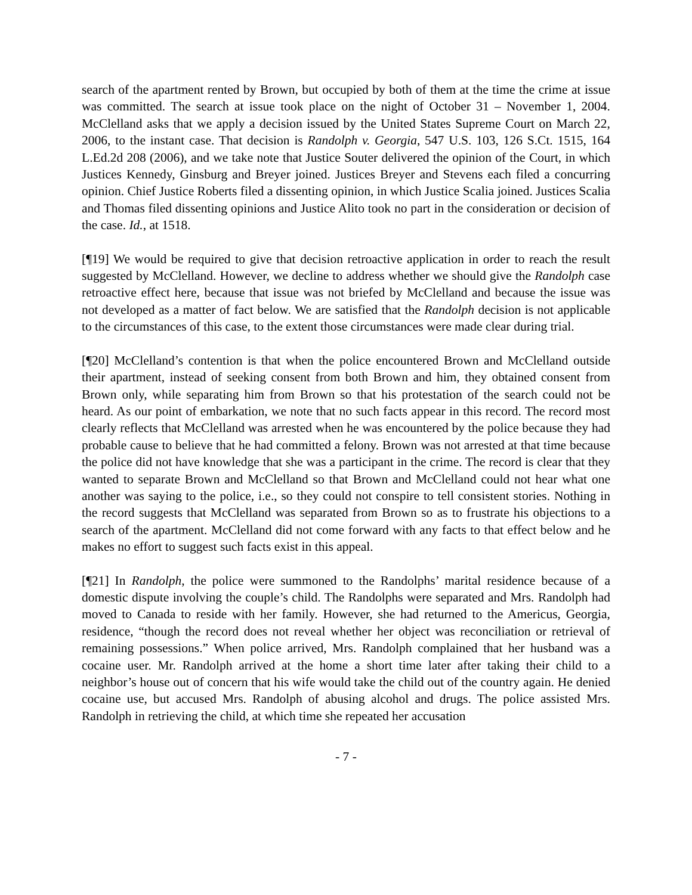search of the apartment rented by Brown, but occupied by both of them at the time the crime at issue was committed. The search at issue took place on the night of October 31 – November 1, 2004. McClelland asks that we apply a decision issued by the United States Supreme Court on March 22, 2006, to the instant case. That decision is Randolph v. Georgia, 547 U.S. 103, 126 S.Ct. 1515, 164 L.Ed.2d 208 (2006), and we take note that Justice Souter delivered the opinion of the Court, in which Justices Kennedy, Ginsburg and Breyer joined. Justices Breyer and Stevens each filed a concurring opinion. Chief Justice Roberts filed a dissenting opinion, in which Justice Scalia joined. Justices Scalia and Thomas filed dissenting opinions and Justice Alito took no part in the consideration or decision of the case. Id., at 1518.
[¶19] We would be required to give that decision retroactive application in order to reach the result suggested by McClelland. However, we decline to address whether we should give the Randolph case retroactive effect here, because that issue was not briefed by McClelland and because the issue was not developed as a matter of fact below. We are satisfied that the Randolph decision is not applicable to the circumstances of this case, to the extent those circumstances were made clear during trial.
[¶20] McClelland’s contention is that when the police encountered Brown and McClelland outside their apartment, instead of seeking consent from both Brown and him, they obtained consent from Brown only, while separating him from Brown so that his protestation of the search could not be heard. As our point of embarkation, we note that no such facts appear in this record. The record most clearly reflects that McClelland was arrested when he was encountered by the police because they had probable cause to believe that he had committed a felony. Brown was not arrested at that time because the police did not have knowledge that she was a participant in the crime. The record is clear that they wanted to separate Brown and McClelland so that Brown and McClelland could not hear what one another was saying to the police, i.e., so they could not conspire to tell consistent stories. Nothing in the record suggests that McClelland was separated from Brown so as to frustrate his objections to a search of the apartment. McClelland did not come forward with any facts to that effect below and he makes no effort to suggest such facts exist in this appeal.
[¶21] In Randolph, the police were summoned to the Randolphs’ marital residence because of a domestic dispute involving the couple’s child. The Randolphs were separated and Mrs. Randolph had moved to Canada to reside with her family. However, she had returned to the Americus, Georgia, residence, “though the record does not reveal whether her object was reconciliation or retrieval of remaining possessions.” When police arrived, Mrs. Randolph complained that her husband was a cocaine user. Mr. Randolph arrived at the home a short time later after taking their child to a neighbor’s house out of concern that his wife would take the child out of the country again. He denied cocaine use, but accused Mrs. Randolph of abusing alcohol and drugs. The police assisted Mrs. Randolph in retrieving the child, at which time she repeated her accusation
- 7 -